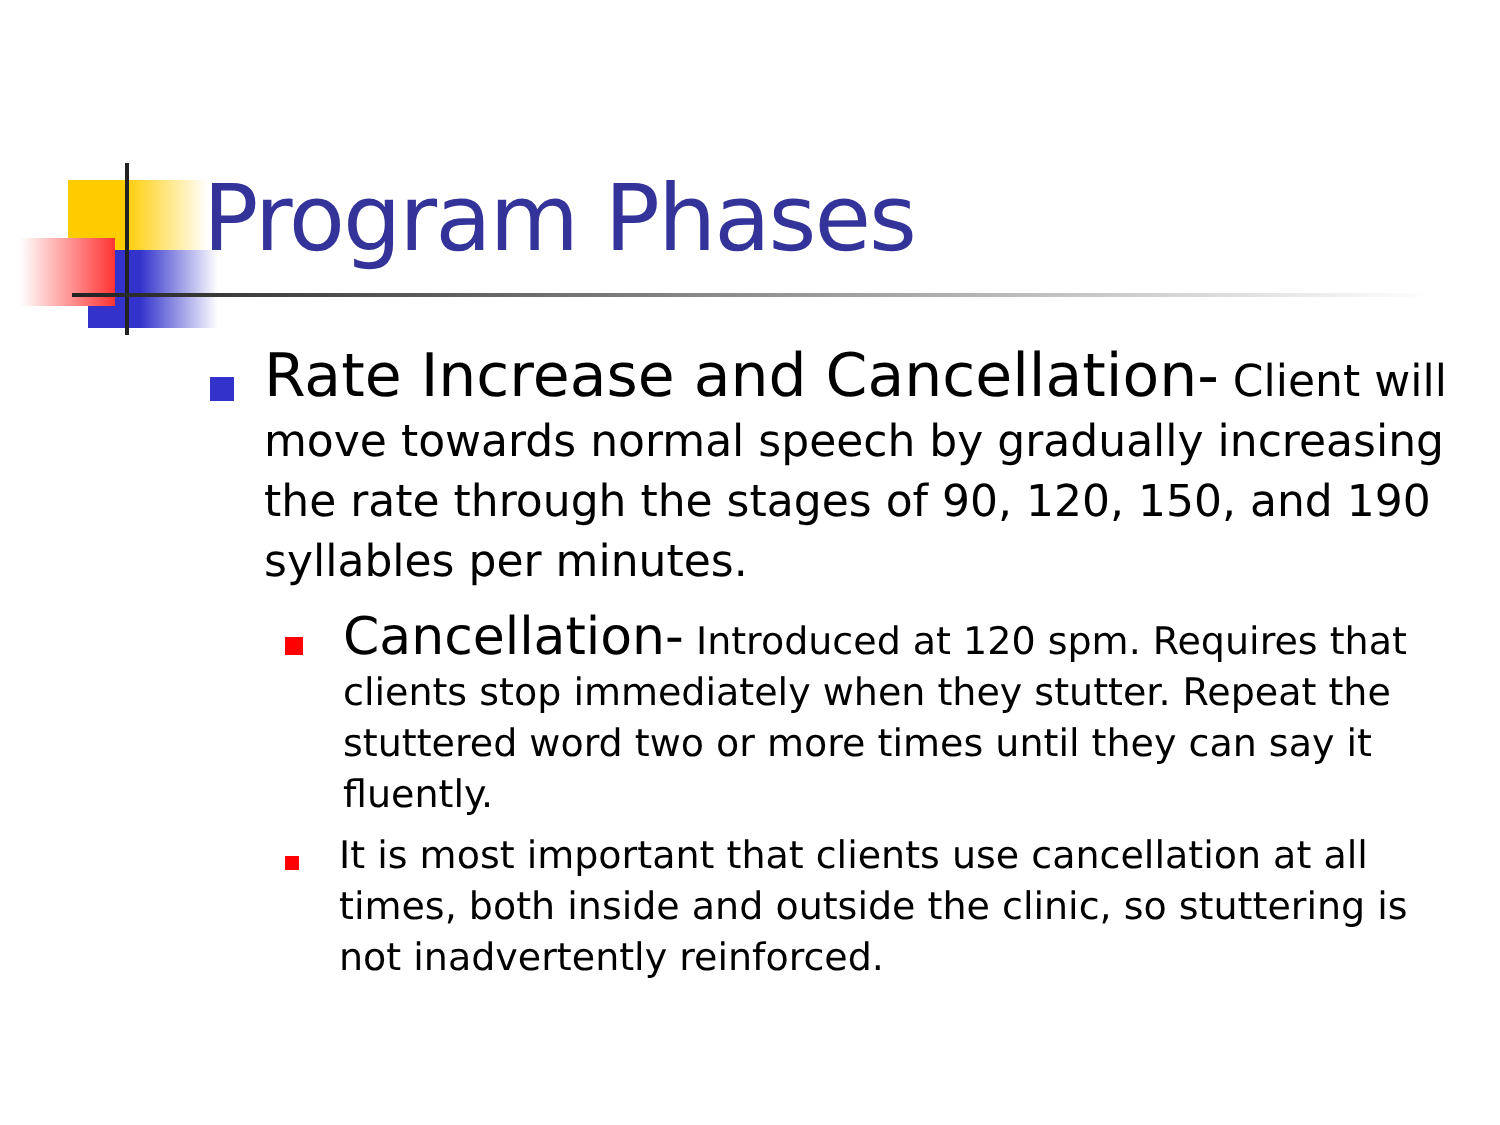Program Phases
Rate Increase and Cancellation- Client will move towards normal speech by gradually increasing the rate through the stages of 90, 120, 150, and 190 syllables per minutes.
Cancellation- Introduced at 120 spm. Requires that clients stop immediately when they stutter. Repeat the stuttered word two or more times until they can say it fluently.
It is most important that clients use cancellation at all times, both inside and outside the clinic, so stuttering is not inadvertently reinforced.